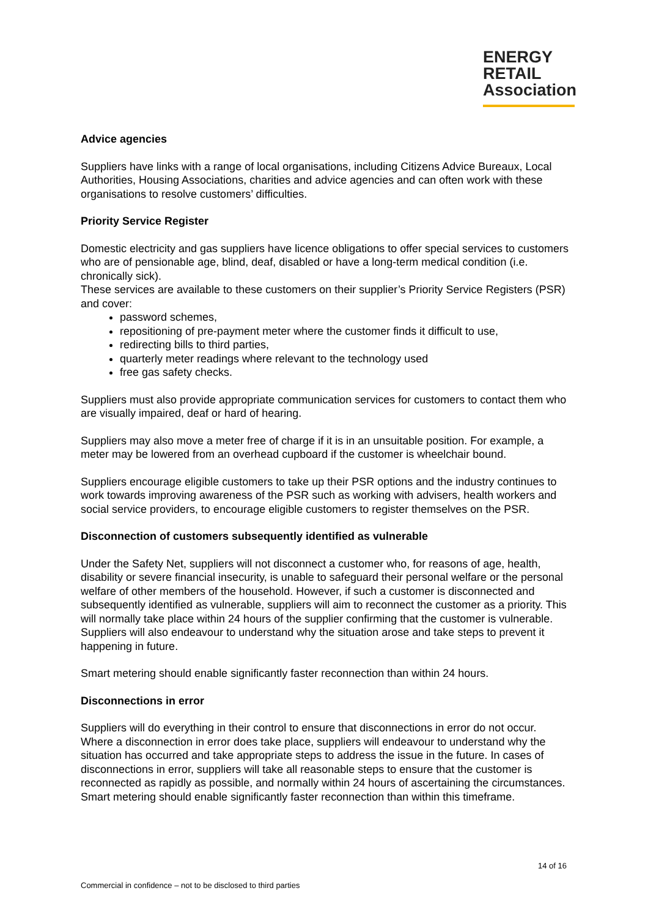ENERGY
RETAIL
Association
Advice agencies
Suppliers have links with a range of local organisations, including Citizens Advice Bureaux, Local Authorities, Housing Associations, charities and advice agencies and can often work with these organisations to resolve customers’ difficulties.
Priority Service Register
Domestic electricity and gas suppliers have licence obligations to offer special services to customers who are of pensionable age, blind, deaf, disabled or have a long-term medical condition (i.e. chronically sick).
These services are available to these customers on their supplier’s Priority Service Registers (PSR) and cover:
password schemes,
repositioning of pre-payment meter where the customer finds it difficult to use,
redirecting bills to third parties,
quarterly meter readings where relevant to the technology used
free gas safety checks.
Suppliers must also provide appropriate communication services for customers to contact them who are visually impaired, deaf or hard of hearing.
Suppliers may also move a meter free of charge if it is in an unsuitable position. For example, a meter may be lowered from an overhead cupboard if the customer is wheelchair bound.
Suppliers encourage eligible customers to take up their PSR options and the industry continues to work towards improving awareness of the PSR such as working with advisers, health workers and social service providers, to encourage eligible customers to register themselves on the PSR.
Disconnection of customers subsequently identified as vulnerable
Under the Safety Net, suppliers will not disconnect a customer who, for reasons of age, health, disability or severe financial insecurity, is unable to safeguard their personal welfare or the personal welfare of other members of the household. However, if such a customer is disconnected and subsequently identified as vulnerable, suppliers will aim to reconnect the customer as a priority. This will normally take place within 24 hours of the supplier confirming that the customer is vulnerable. Suppliers will also endeavour to understand why the situation arose and take steps to prevent it happening in future.
Smart metering should enable significantly faster reconnection than within 24 hours.
Disconnections in error
Suppliers will do everything in their control to ensure that disconnections in error do not occur. Where a disconnection in error does take place, suppliers will endeavour to understand why the situation has occurred and take appropriate steps to address the issue in the future. In cases of disconnections in error, suppliers will take all reasonable steps to ensure that the customer is reconnected as rapidly as possible, and normally within 24 hours of ascertaining the circumstances. Smart metering should enable significantly faster reconnection than within this timeframe.
14 of 16
Commercial in confidence – not to be disclosed to third parties